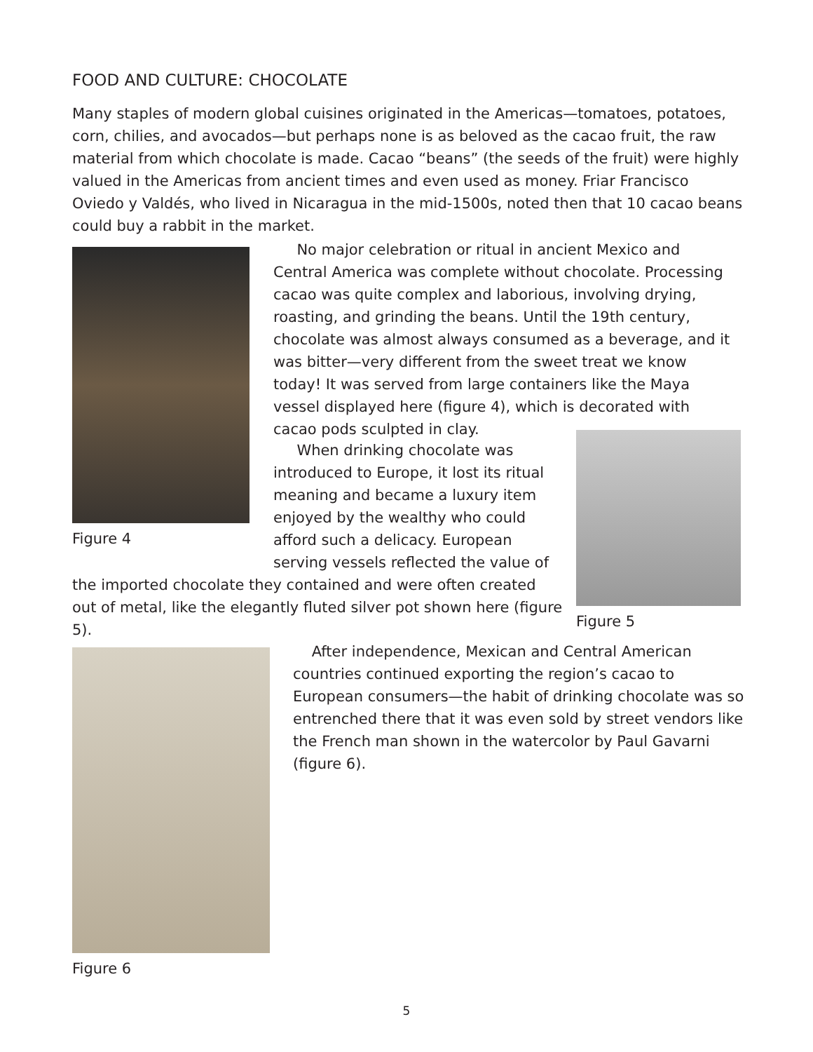FOOD AND CULTURE: CHOCOLATE
Many staples of modern global cuisines originated in the Americas—tomatoes, potatoes, corn, chilies, and avocados—but perhaps none is as beloved as the cacao fruit, the raw material from which chocolate is made. Cacao “beans” (the seeds of the fruit) were highly valued in the Americas from ancient times and even used as money. Friar Francisco Oviedo y Valdés, who lived in Nicaragua in the mid-1500s, noted then that 10 cacao beans could buy a rabbit in the market.
Figure 4
No major celebration or ritual in ancient Mexico and Central America was complete without chocolate. Processing cacao was quite complex and laborious, involving drying, roasting, and grinding the beans. Until the 19th century, chocolate was almost always consumed as a beverage, and it was bitter—very different from the sweet treat we know today! It was served from large containers like the Maya vessel displayed here (figure 4), which is decorated with cacao pods sculpted in clay.
Figure 5
When drinking chocolate was introduced to Europe, it lost its ritual meaning and became a luxury item enjoyed by the wealthy who could afford such a delicacy. European serving vessels reflected the value of
the imported chocolate they contained and were often created out of metal, like the elegantly fluted silver pot shown here (figure 5).
Figure 6
After independence, Mexican and Central American countries continued exporting the region’s cacao to European consumers—the habit of drinking chocolate was so entrenched there that it was even sold by street vendors like the French man shown in the watercolor by Paul Gavarni (figure 6).
5